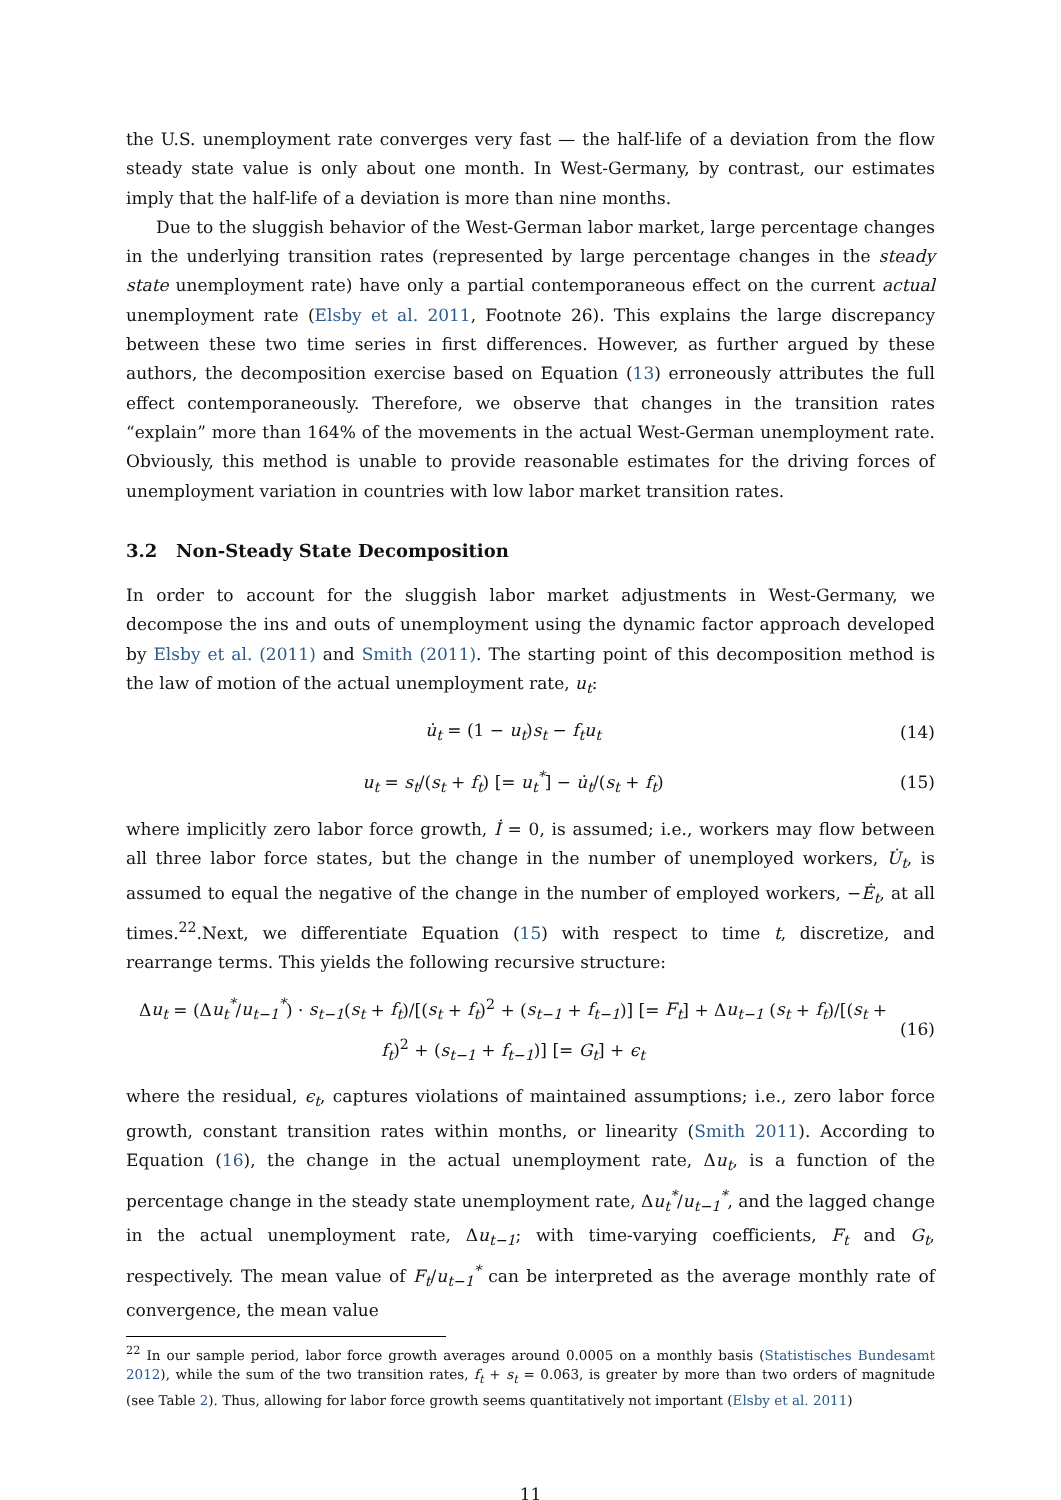the U.S. unemployment rate converges very fast — the half-life of a deviation from the flow steady state value is only about one month. In West-Germany, by contrast, our estimates imply that the half-life of a deviation is more than nine months.
Due to the sluggish behavior of the West-German labor market, large percentage changes in the underlying transition rates (represented by large percentage changes in the steady state unemployment rate) have only a partial contemporaneous effect on the current actual unemployment rate (Elsby et al. 2011, Footnote 26). This explains the large discrepancy between these two time series in first differences. However, as further argued by these authors, the decomposition exercise based on Equation (13) erroneously attributes the full effect contemporaneously. Therefore, we observe that changes in the transition rates “explain” more than 164% of the movements in the actual West-German unemployment rate. Obviously, this method is unable to provide reasonable estimates for the driving forces of unemployment variation in countries with low labor market transition rates.
3.2 Non-Steady State Decomposition
In order to account for the sluggish labor market adjustments in West-Germany, we decompose the ins and outs of unemployment using the dynamic factor approach developed by Elsby et al. (2011) and Smith (2011). The starting point of this decomposition method is the law of motion of the actual unemployment rate, u<sub>t</sub>:
u̇<sub>t</sub> = (1 − u<sub>t</sub>)s<sub>t</sub> − f<sub>t</sub>u<sub>t</sub> (14)
u<sub>t</sub> = s<sub>t</sub>/(s<sub>t</sub> + f<sub>t</sub>) [= u<sub>t</sub><sup>*</sup>] − u̇<sub>t</sub>/(s<sub>t</sub> + f<sub>t</sub>) (15)
where implicitly zero labor force growth, İ = 0, is assumed; i.e., workers may flow between all three labor force states, but the change in the number of unemployed workers, U̇<sub>t</sub>, is assumed to equal the negative of the change in the number of employed workers, −Ė<sub>t</sub>, at all times.<sup>22</sup>.Next, we differentiate Equation (15) with respect to time t, discretize, and rearrange terms. This yields the following recursive structure:
Δu<sub>t</sub> = (Δu<sub>t</sub><sup>*</sup>/u<sub>t−1</sub><sup>*</sup>) · s<sub>t−1</sub>(s<sub>t</sub> + f<sub>t</sub>)/[(s<sub>t</sub> + f<sub>t</sub>)<sup>2</sup> + (s<sub>t−1</sub> + f<sub>t−1</sub>)] [= F<sub>t</sub>] + Δu<sub>t−1</sub> (s<sub>t</sub> + f<sub>t</sub>)/[(s<sub>t</sub> + f<sub>t</sub>)<sup>2</sup> + (s<sub>t−1</sub> + f<sub>t−1</sub>)] [= G<sub>t</sub>] + ϵ<sub>t</sub> (16)
where the residual, ϵ<sub>t</sub>, captures violations of maintained assumptions; i.e., zero labor force growth, constant transition rates within months, or linearity (Smith 2011). According to Equation (16), the change in the actual unemployment rate, Δu<sub>t</sub>, is a function of the percentage change in the steady state unemployment rate, Δu<sub>t</sub><sup>*</sup>/u<sub>t−1</sub><sup>*</sup>, and the lagged change in the actual unemployment rate, Δu<sub>t−1</sub>; with time-varying coefficients, F<sub>t</sub> and G<sub>t</sub>, respectively. The mean value of F<sub>t</sub>/u<sub>t−1</sub><sup>*</sup> can be interpreted as the average monthly rate of convergence, the mean value
<sup>22</sup> In our sample period, labor force growth averages around 0.0005 on a monthly basis (Statistisches Bundesamt 2012), while the sum of the two transition rates, f<sub>t</sub> + s<sub>t</sub> = 0.063, is greater by more than two orders of magnitude (see Table 2). Thus, allowing for labor force growth seems quantitatively not important (Elsby et al. 2011)
11